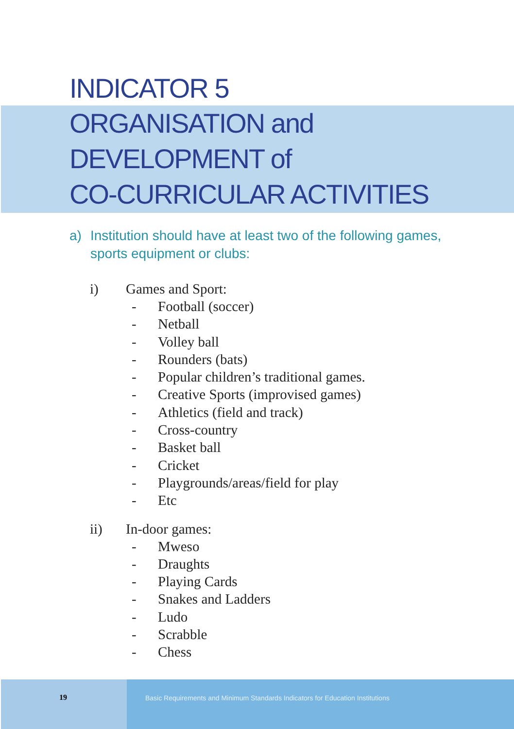INDICATOR 5
ORGANISATION and
DEVELOPMENT of
CO-CURRICULAR ACTIVITIES
a) Institution should have at least two of the following games,
sports equipment or clubs:
i) Games and Sport:
- Football (soccer)
- Netball
- Volley ball
- Rounders (bats)
- Popular children’s traditional games.
- Creative Sports (improvised games)
- Athletics (field and track)
- Cross-country
- Basket ball
- Cricket
- Playgrounds/areas/field for play
- Etc
ii) In-door games:
- Mweso
- Draughts
- Playing Cards
- Snakes and Ladders
- Ludo
- Scrabble
- Chess
19 Basic Requirements and Minimum Standards Indicators for Education Institutions